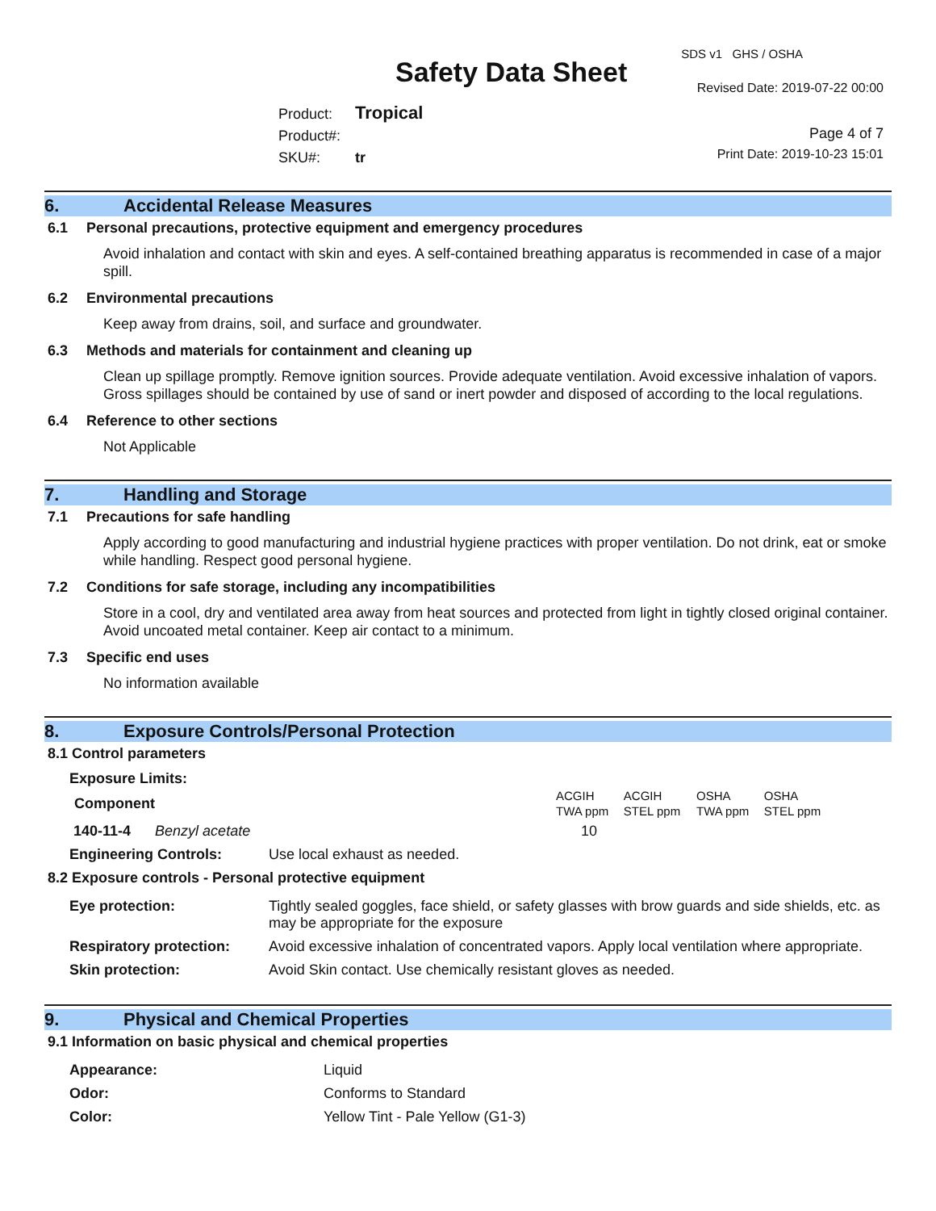SDS v1 GHS / OSHA
Safety Data Sheet Revised Date: 2019-07-22 00:00
Product: Tropical
Product#:
SKU#: tr
Page 4 of 7
Print Date: 2019-10-23 15:01
6. Accidental Release Measures
6.1 Personal precautions, protective equipment and emergency procedures
Avoid inhalation and contact with skin and eyes. A self-contained breathing apparatus is recommended in case of a major spill.
6.2 Environmental precautions
Keep away from drains, soil, and surface and groundwater.
6.3 Methods and materials for containment and cleaning up
Clean up spillage promptly. Remove ignition sources. Provide adequate ventilation. Avoid excessive inhalation of vapors. Gross spillages should be contained by use of sand or inert powder and disposed of according to the local regulations.
6.4 Reference to other sections
Not Applicable
7. Handling and Storage
7.1 Precautions for safe handling
Apply according to good manufacturing and industrial hygiene practices with proper ventilation. Do not drink, eat or smoke while handling. Respect good personal hygiene.
7.2 Conditions for safe storage, including any incompatibilities
Store in a cool, dry and ventilated area away from heat sources and protected from light in tightly closed original container. Avoid uncoated metal container. Keep air contact to a minimum.
7.3 Specific end uses
No information available
8. Exposure Controls/Personal Protection
8.1 Control parameters
Exposure Limits:
| Component | ACGIH TWA ppm | ACGIH STEL ppm | OSHA TWA ppm | OSHA STEL ppm |
| --- | --- | --- | --- | --- |
| 140-11-4 Benzyl acetate | 10 | | | |
| Engineering Controls: | Use local exhaust as needed. |
8.2 Exposure controls - Personal protective equipment
| Eye protection: | Tightly sealed goggles, face shield, or safety glasses with brow guards and side shields, etc. as may be appropriate for the exposure |
| Respiratory protection: | Avoid excessive inhalation of concentrated vapors. Apply local ventilation where appropriate. |
| Skin protection: | Avoid Skin contact. Use chemically resistant gloves as needed. |
9. Physical and Chemical Properties
9.1 Information on basic physical and chemical properties
| Appearance: | Liquid |
| Odor: | Conforms to Standard |
| Color: | Yellow Tint - Pale Yellow (G1-3) |